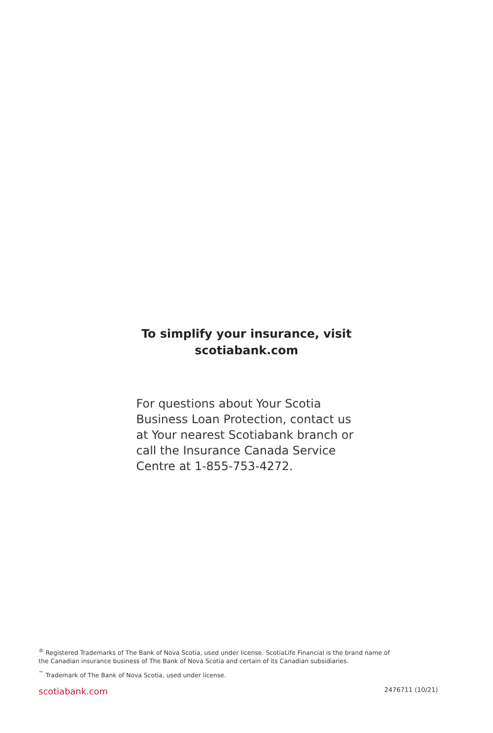To simplify your insurance, visit
scotiabank.com
For questions about Your Scotia Business Loan Protection, contact us at Your nearest Scotiabank branch or call the Insurance Canada Service Centre at 1-855-753-4272.
<sup>®</sup> Registered Trademarks of The Bank of Nova Scotia, used under license. ScotiaLife Financial is the brand name of the Canadian insurance business of The Bank of Nova Scotia and certain of its Canadian subsidiaries.
<sup>™</sup> Trademark of The Bank of Nova Scotia, used under license.
scotiabank.com 2476711 (10/21)